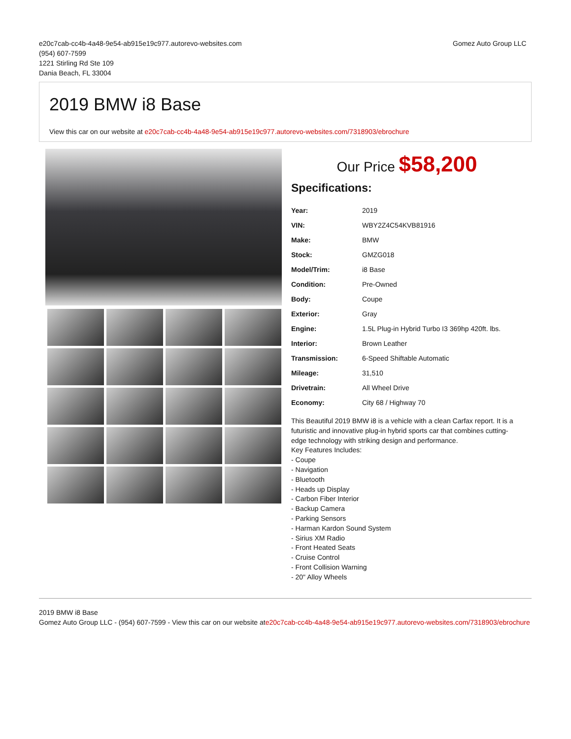e20c7cab-cc4b-4a48-9e54-ab915e19c977.autorevo-websites.com
(954) 607-7599
1221 Stirling Rd Ste 109
Dania Beach, FL 33004
Gomez Auto Group LLC
2019 BMW i8 Base
View this car on our website at e20c7cab-cc4b-4a48-9e54-ab915e19c977.autorevo-websites.com/7318903/ebrochure
Our Price $58,200
Specifications:
| Year: | 2019 |
| VIN: | WBY2Z4C54KVB81916 |
| Make: | BMW |
| Stock: | GMZG018 |
| Model/Trim: | i8 Base |
| Condition: | Pre-Owned |
| Body: | Coupe |
| Exterior: | Gray |
| Engine: | 1.5L Plug-in Hybrid Turbo I3 369hp 420ft. lbs. |
| Interior: | Brown Leather |
| Transmission: | 6-Speed Shiftable Automatic |
| Mileage: | 31,510 |
| Drivetrain: | All Wheel Drive |
| Economy: | City 68 / Highway 70 |
This Beautiful 2019 BMW i8 is a vehicle with a clean Carfax report. It is a futuristic and innovative plug-in hybrid sports car that combines cutting-edge technology with striking design and performance.
Key Features Includes:
- Coupe
- Navigation
- Bluetooth
- Heads up Display
- Carbon Fiber Interior
- Backup Camera
- Parking Sensors
- Harman Kardon Sound System
- Sirius XM Radio
- Front Heated Seats
- Cruise Control
- Front Collision Warning
- 20" Alloy Wheels
2019 BMW i8 Base
Gomez Auto Group LLC - (954) 607-7599 - View this car on our website ate20c7cab-cc4b-4a48-9e54-ab915e19c977.autorevo-websites.com/7318903/ebrochure